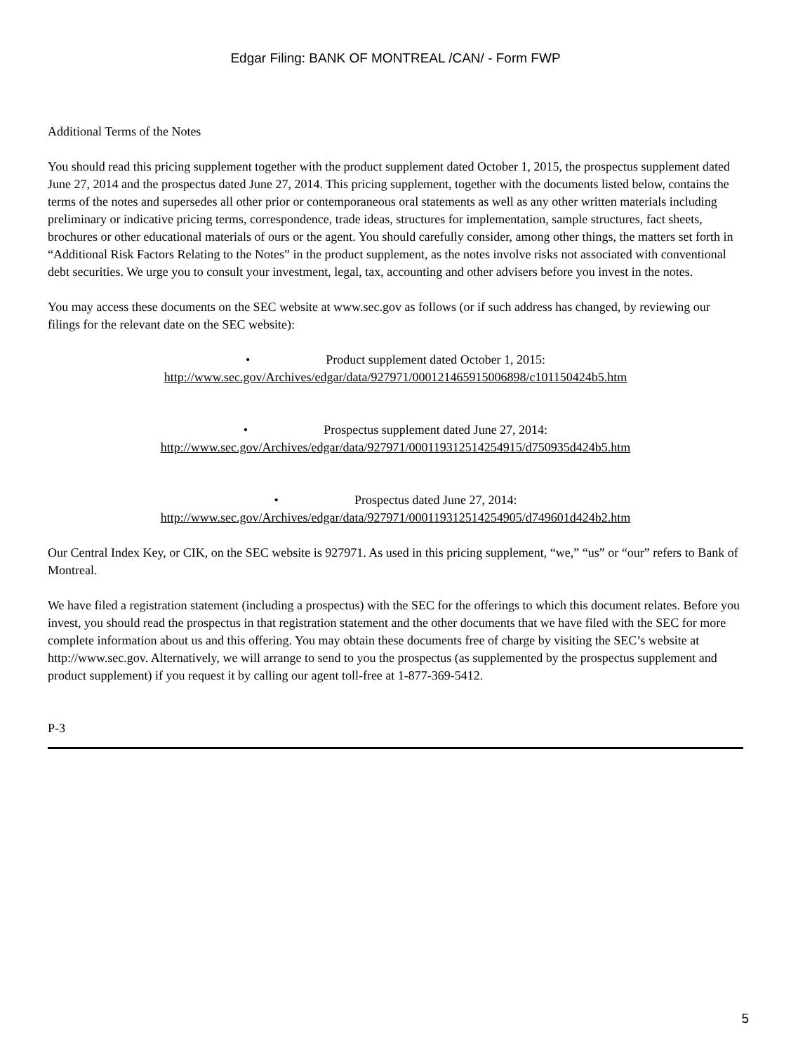Edgar Filing: BANK OF MONTREAL /CAN/ - Form FWP
Additional Terms of the Notes
You should read this pricing supplement together with the product supplement dated October 1, 2015, the prospectus supplement dated June 27, 2014 and the prospectus dated June 27, 2014. This pricing supplement, together with the documents listed below, contains the terms of the notes and supersedes all other prior or contemporaneous oral statements as well as any other written materials including preliminary or indicative pricing terms, correspondence, trade ideas, structures for implementation, sample structures, fact sheets, brochures or other educational materials of ours or the agent. You should carefully consider, among other things, the matters set forth in “Additional Risk Factors Relating to the Notes” in the product supplement, as the notes involve risks not associated with conventional debt securities. We urge you to consult your investment, legal, tax, accounting and other advisers before you invest in the notes.
You may access these documents on the SEC website at www.sec.gov as follows (or if such address has changed, by reviewing our filings for the relevant date on the SEC website):
• Product supplement dated October 1, 2015:
http://www.sec.gov/Archives/edgar/data/927971/000121465915006898/c101150424b5.htm
• Prospectus supplement dated June 27, 2014:
http://www.sec.gov/Archives/edgar/data/927971/000119312514254915/d750935d424b5.htm
• Prospectus dated June 27, 2014:
http://www.sec.gov/Archives/edgar/data/927971/000119312514254905/d749601d424b2.htm
Our Central Index Key, or CIK, on the SEC website is 927971. As used in this pricing supplement, “we,” “us” or “our” refers to Bank of Montreal.
We have filed a registration statement (including a prospectus) with the SEC for the offerings to which this document relates. Before you invest, you should read the prospectus in that registration statement and the other documents that we have filed with the SEC for more complete information about us and this offering. You may obtain these documents free of charge by visiting the SEC’s website at http://www.sec.gov. Alternatively, we will arrange to send to you the prospectus (as supplemented by the prospectus supplement and product supplement) if you request it by calling our agent toll-free at 1-877-369-5412.
P-3
5